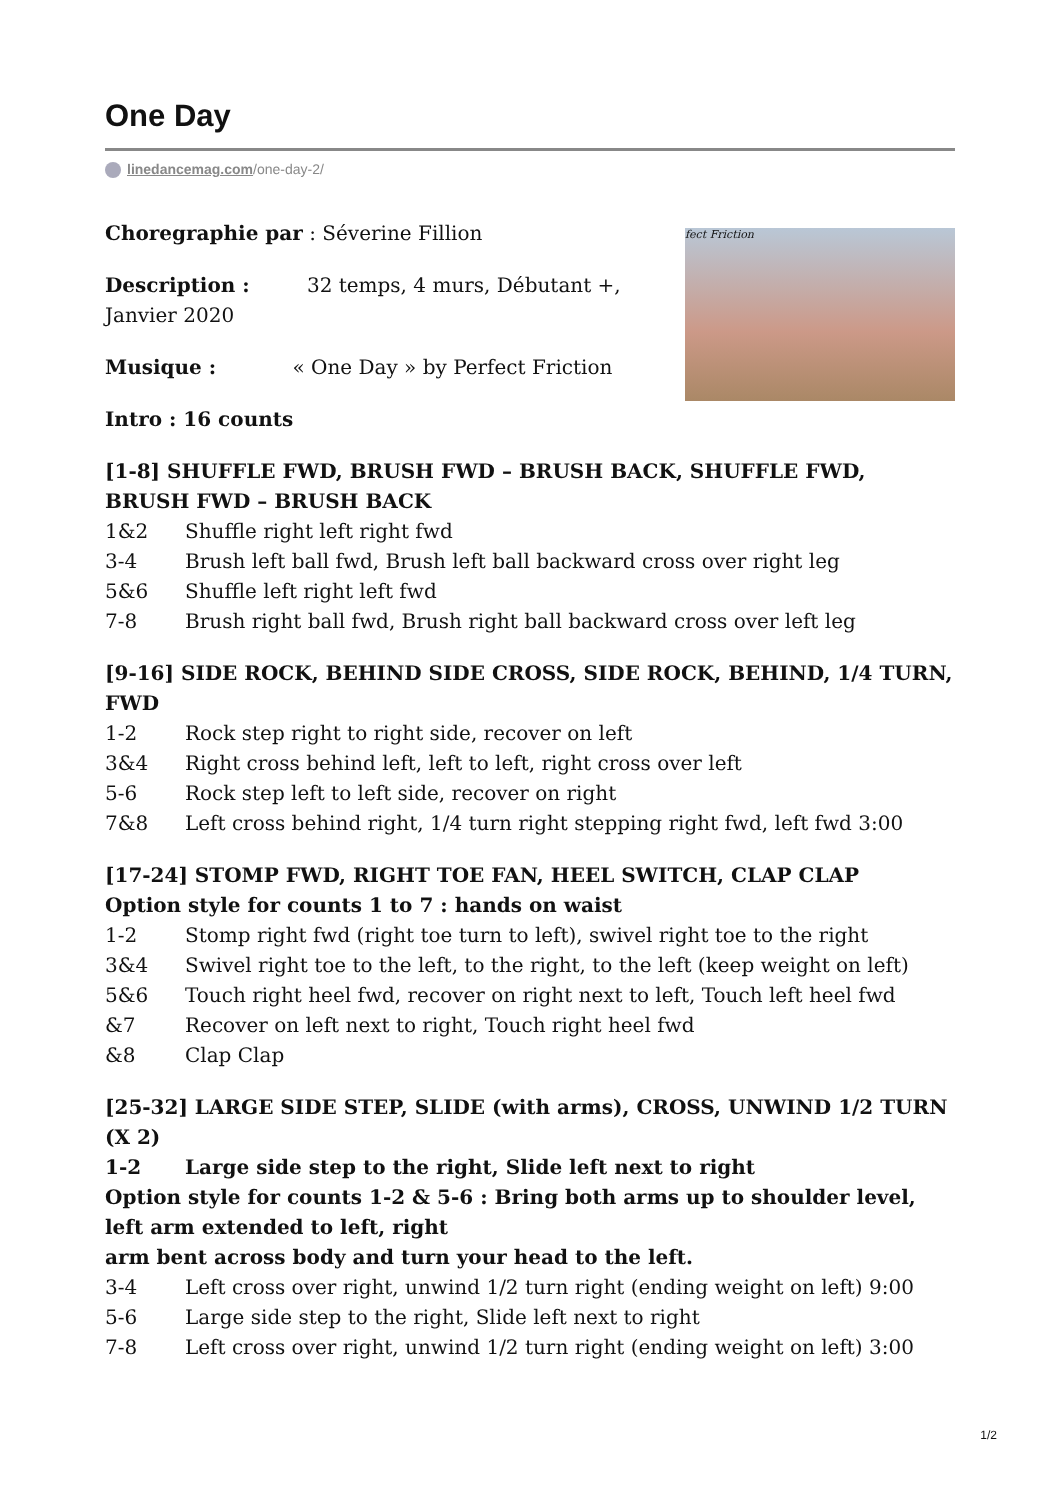One Day
linedancemag.com/one-day-2/
Choregraphie par : Séverine Fillion
Description : 32 temps, 4 murs, Débutant +,
Janvier 2020
Musique : « One Day » by Perfect Friction
Intro : 16 counts
fect Friction
[1-8] SHUFFLE FWD, BRUSH FWD – BRUSH BACK, SHUFFLE FWD, BRUSH FWD – BRUSH BACK
1&2 Shuffle right left right fwd
3-4 Brush left ball fwd, Brush left ball backward cross over right leg
5&6 Shuffle left right left fwd
7-8 Brush right ball fwd, Brush right ball backward cross over left leg
[9-16] SIDE ROCK, BEHIND SIDE CROSS, SIDE ROCK, BEHIND, 1/4 TURN, FWD
1-2 Rock step right to right side, recover on left
3&4 Right cross behind left, left to left, right cross over left
5-6 Rock step left to left side, recover on right
7&8 Left cross behind right, 1/4 turn right stepping right fwd, left fwd 3:00
[17-24] STOMP FWD, RIGHT TOE FAN, HEEL SWITCH, CLAP CLAP
Option style for counts 1 to 7 : hands on waist
1-2 Stomp right fwd (right toe turn to left), swivel right toe to the right
3&4 Swivel right toe to the left, to the right, to the left (keep weight on left)
5&6 Touch right heel fwd, recover on right next to left, Touch left heel fwd
&7 Recover on left next to right, Touch right heel fwd
&8 Clap Clap
[25-32] LARGE SIDE STEP, SLIDE (with arms), CROSS, UNWIND 1/2 TURN (X 2)
1-2 Large side step to the right, Slide left next to right
Option style for counts 1-2 & 5-6 : Bring both arms up to shoulder level, left arm extended to left, right
arm bent across body and turn your head to the left.
3-4 Left cross over right, unwind 1/2 turn right (ending weight on left) 9:00
5-6 Large side step to the right, Slide left next to right
7-8 Left cross over right, unwind 1/2 turn right (ending weight on left) 3:00
1/2